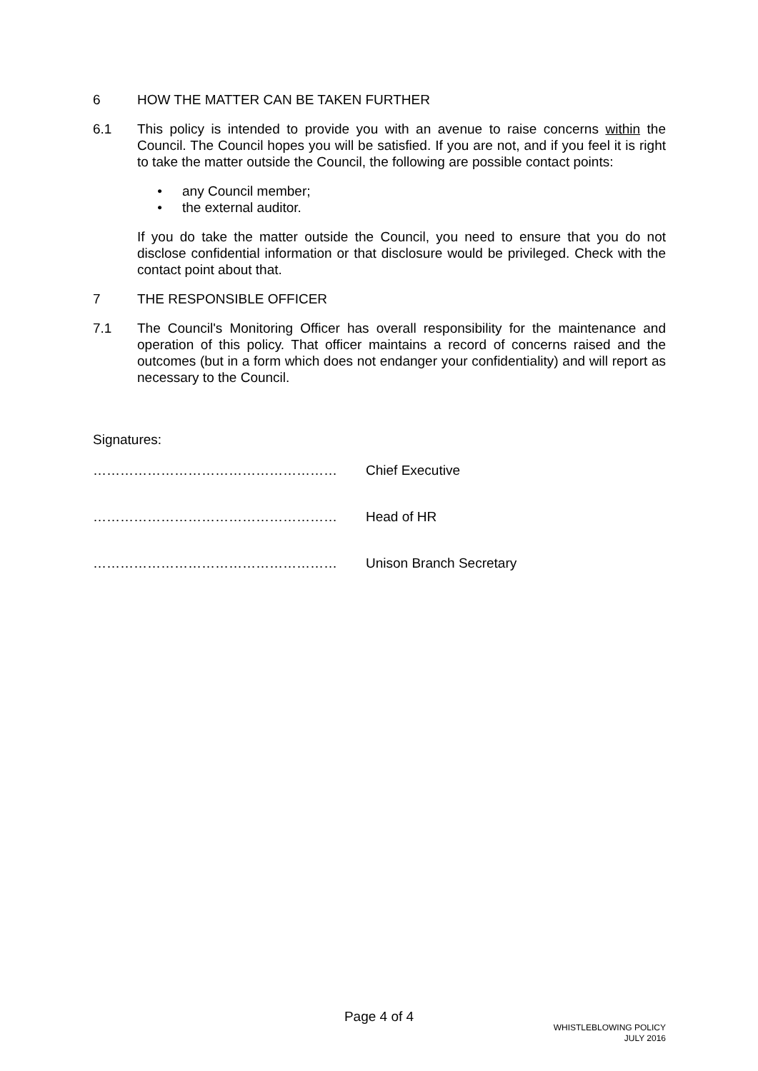6 HOW THE MATTER CAN BE TAKEN FURTHER
6.1 This policy is intended to provide you with an avenue to raise concerns within the Council. The Council hopes you will be satisfied. If you are not, and if you feel it is right to take the matter outside the Council, the following are possible contact points:
• any Council member;
• the external auditor.
If you do take the matter outside the Council, you need to ensure that you do not disclose confidential information or that disclosure would be privileged. Check with the contact point about that.
7 THE RESPONSIBLE OFFICER
7.1 The Council's Monitoring Officer has overall responsibility for the maintenance and operation of this policy. That officer maintains a record of concerns raised and the outcomes (but in a form which does not endanger your confidentiality) and will report as necessary to the Council.
Signatures:
……………………………………………… Chief Executive
……………………………………………… Head of HR
……………………………………………… Unison Branch Secretary
Page 4 of 4
WHISTLEBLOWING POLICY
JULY 2016